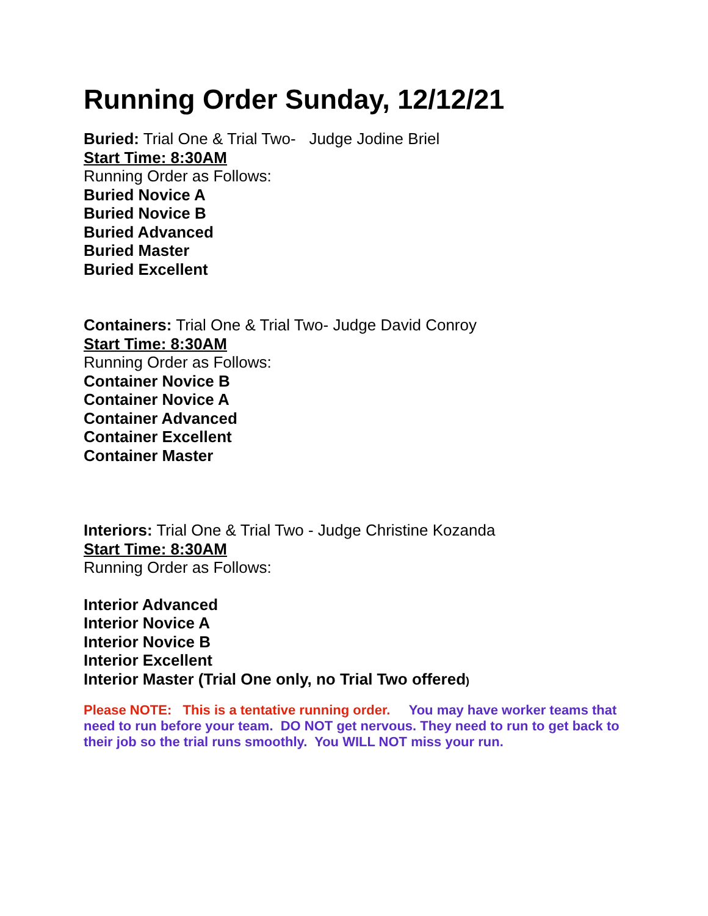Running Order Sunday, 12/12/21
Buried: Trial One & Trial Two- Judge Jodine Briel
Start Time: 8:30AM
Running Order as Follows:
Buried Novice A
Buried Novice B
Buried Advanced
Buried Master
Buried Excellent
Containers: Trial One & Trial Two- Judge David Conroy
Start Time: 8:30AM
Running Order as Follows:
Container Novice B
Container Novice A
Container Advanced
Container Excellent
Container Master
Interiors: Trial One & Trial Two - Judge Christine Kozanda
Start Time: 8:30AM
Running Order as Follows:
Interior Advanced
Interior Novice A
Interior Novice B
Interior Excellent
Interior Master (Trial One only, no Trial Two offered)
Please NOTE: This is a tentative running order. You may have worker teams that need to run before your team. DO NOT get nervous. They need to run to get back to their job so the trial runs smoothly. You WILL NOT miss your run.